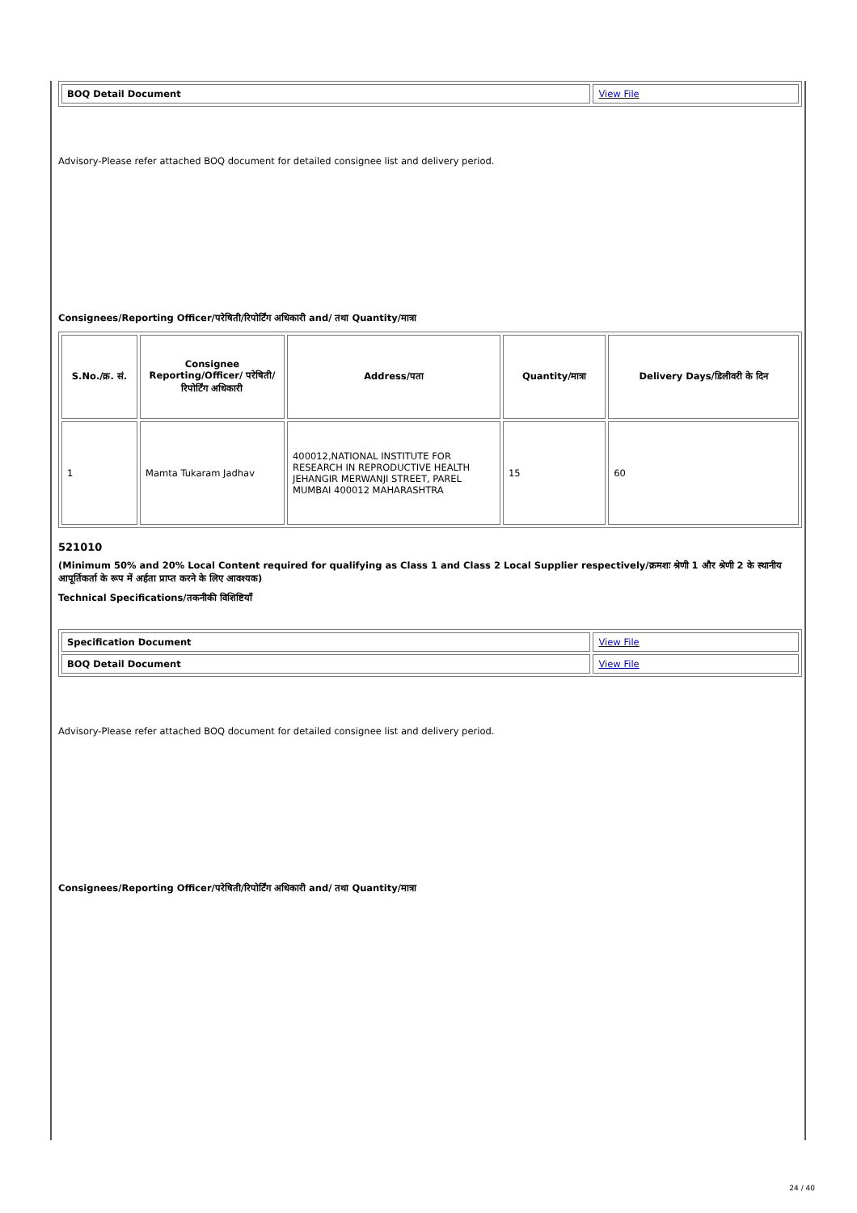| BOQ Detail Document | View File |
Advisory-Please refer attached BOQ document for detailed consignee list and delivery period.
Consignees/Reporting Officer/परेषिती/रिपोर्टिंग अधिकारी and/ तथा Quantity/मात्रा
| S.No./क्र. सं. | Consignee Reporting/Officer/ परेषिती/रिपोर्टिंग अधिकारी | Address/पता | Quantity/मात्रा | Delivery Days/डिलीवरी के दिन |
| --- | --- | --- | --- | --- |
| 1 | Mamta Tukaram Jadhav | 400012,NATIONAL INSTITUTE FOR RESEARCH IN REPRODUCTIVE HEALTH JEHANGIR MERWANJI STREET, PAREL MUMBAI 400012 MAHARASHTRA | 15 | 60 |
521010
(Minimum 50% and 20% Local Content required for qualifying as Class 1 and Class 2 Local Supplier respectively/क्रमशः श्रेणी 1 और श्रेणी 2 के स्थानीय आपूर्तिकर्ता के रूप में अर्हता प्राप्त करने के लिए आवश्यक)
Technical Specifications/तकनीकी विशिष्टियाँ
| Specification Document | View File |
| BOQ Detail Document | View File |
Advisory-Please refer attached BOQ document for detailed consignee list and delivery period.
Consignees/Reporting Officer/परेषिती/रिपोर्टिंग अधिकारी and/ तथा Quantity/मात्रा
24 / 40